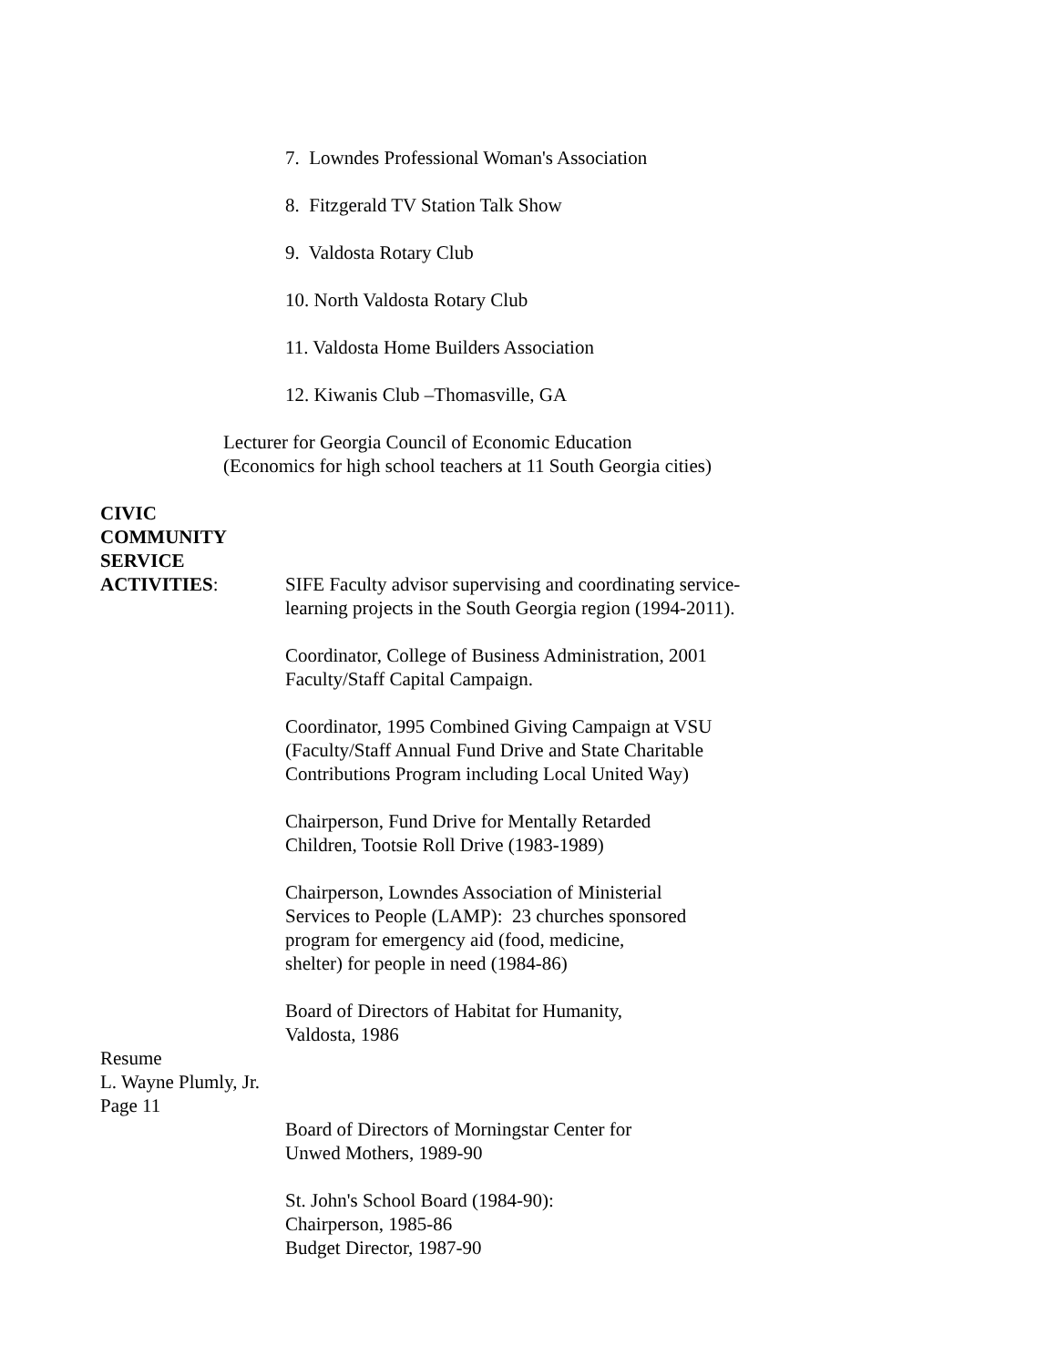7. Lowndes Professional Woman's Association
8. Fitzgerald TV Station Talk Show
9. Valdosta Rotary Club
10. North Valdosta Rotary Club
11. Valdosta Home Builders Association
12. Kiwanis Club –Thomasville, GA
Lecturer for Georgia Council of Economic Education
(Economics for high school teachers at 11 South Georgia cities)
CIVIC
COMMUNITY
SERVICE
ACTIVITIES: SIFE Faculty advisor supervising and coordinating service-
learning projects in the South Georgia region (1994-2011).
Coordinator, College of Business Administration, 2001
Faculty/Staff Capital Campaign.
Coordinator, 1995 Combined Giving Campaign at VSU
(Faculty/Staff Annual Fund Drive and State Charitable
Contributions Program including Local United Way)
Chairperson, Fund Drive for Mentally Retarded
Children, Tootsie Roll Drive (1983-1989)
Chairperson, Lowndes Association of Ministerial
Services to People (LAMP): 23 churches sponsored
program for emergency aid (food, medicine,
shelter) for people in need (1984-86)
Board of Directors of Habitat for Humanity,
Valdosta, 1986
Resume
L. Wayne Plumly, Jr.
Page 11
Board of Directors of Morningstar Center for
Unwed Mothers, 1989-90
St. John's School Board (1984-90):
Chairperson, 1985-86
Budget Director, 1987-90